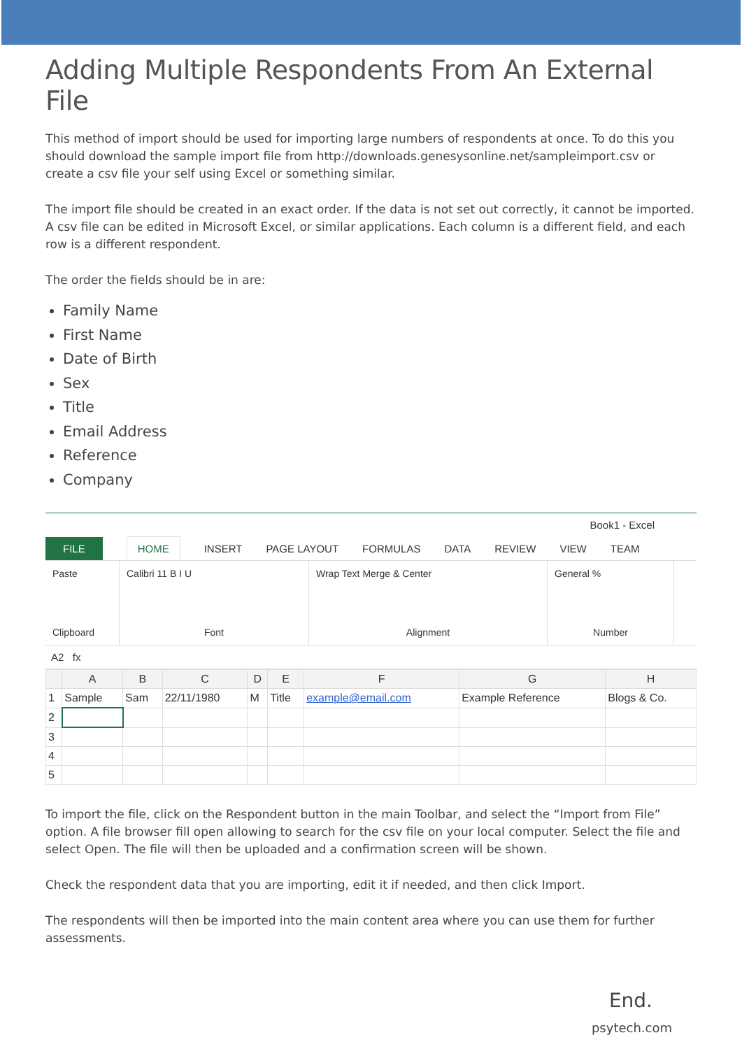Adding Multiple Respondents From An External File
This method of import should be used for importing large numbers of respondents at once. To do this you should download the sample import file from http://downloads.genesysonline.net/sampleimport.csv or create a csv file your self using Excel or something similar.
The import file should be created in an exact order. If the data is not set out correctly, it cannot be imported. A csv file can be edited in Microsoft Excel, or similar applications. Each column is a different field, and each row is a different respondent.
The order the fields should be in are:
Family Name
First Name
Date of Birth
Sex
Title
Email Address
Reference
Company
Book1 - Excel
FILE HOME INSERT PAGE LAYOUT FORMULAS DATA REVIEW VIEW TEAM
Paste
Clipboard
Calibri 11 B I U
Font
Wrap Text Merge & Center
Alignment
General %
Number
A2 fx
| | A | B | C | D | E | F | G | H |
| --- | --- | --- | --- | --- | --- | --- | --- | --- |
| 1 | Sample | Sam | 22/11/1980 | M | Title | example@email.com | Example Reference | Blogs & Co. |
| 2 | | | | | | | | |
| 3 | | | | | | | | |
| 4 | | | | | | | | |
| 5 | | | | | | | | |
To import the file, click on the Respondent button in the main Toolbar, and select the “Import from File” option. A file browser fill open allowing to search for the csv file on your local computer. Select the file and select Open. The file will then be uploaded and a confirmation screen will be shown.
Check the respondent data that you are importing, edit it if needed, and then click Import.
The respondents will then be imported into the main content area where you can use them for further assessments.
End.
psytech.com